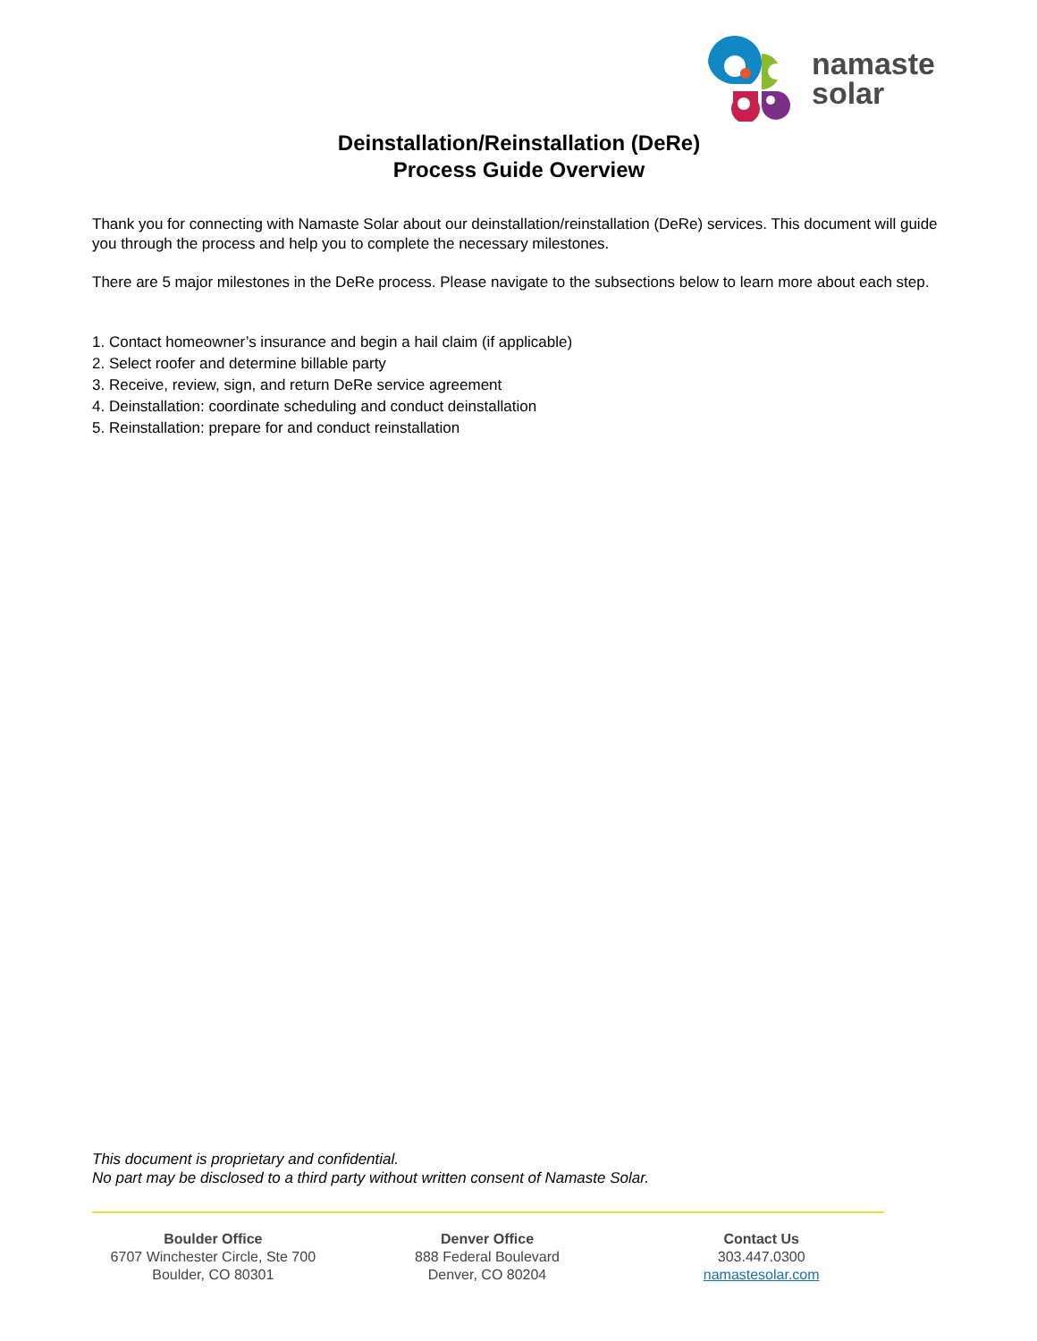namaste
solar
Deinstallation/Reinstallation (DeRe)
Process Guide Overview
Thank you for connecting with Namaste Solar about our deinstallation/reinstallation (DeRe) services. This document will guide you through the process and help you to complete the necessary milestones.
There are 5 major milestones in the DeRe process. Please navigate to the subsections below to learn more about each step.
1. Contact homeowner’s insurance and begin a hail claim (if applicable)
2. Select roofer and determine billable party
3. Receive, review, sign, and return DeRe service agreement
4. Deinstallation: coordinate scheduling and conduct deinstallation
5. Reinstallation: prepare for and conduct reinstallation
This document is proprietary and confidential.
No part may be disclosed to a third party without written consent of Namaste Solar.
Boulder Office
6707 Winchester Circle, Ste 700
Boulder, CO 80301
Denver Office
888 Federal Boulevard
Denver, CO 80204
Contact Us
303.447.0300
namastesolar.com